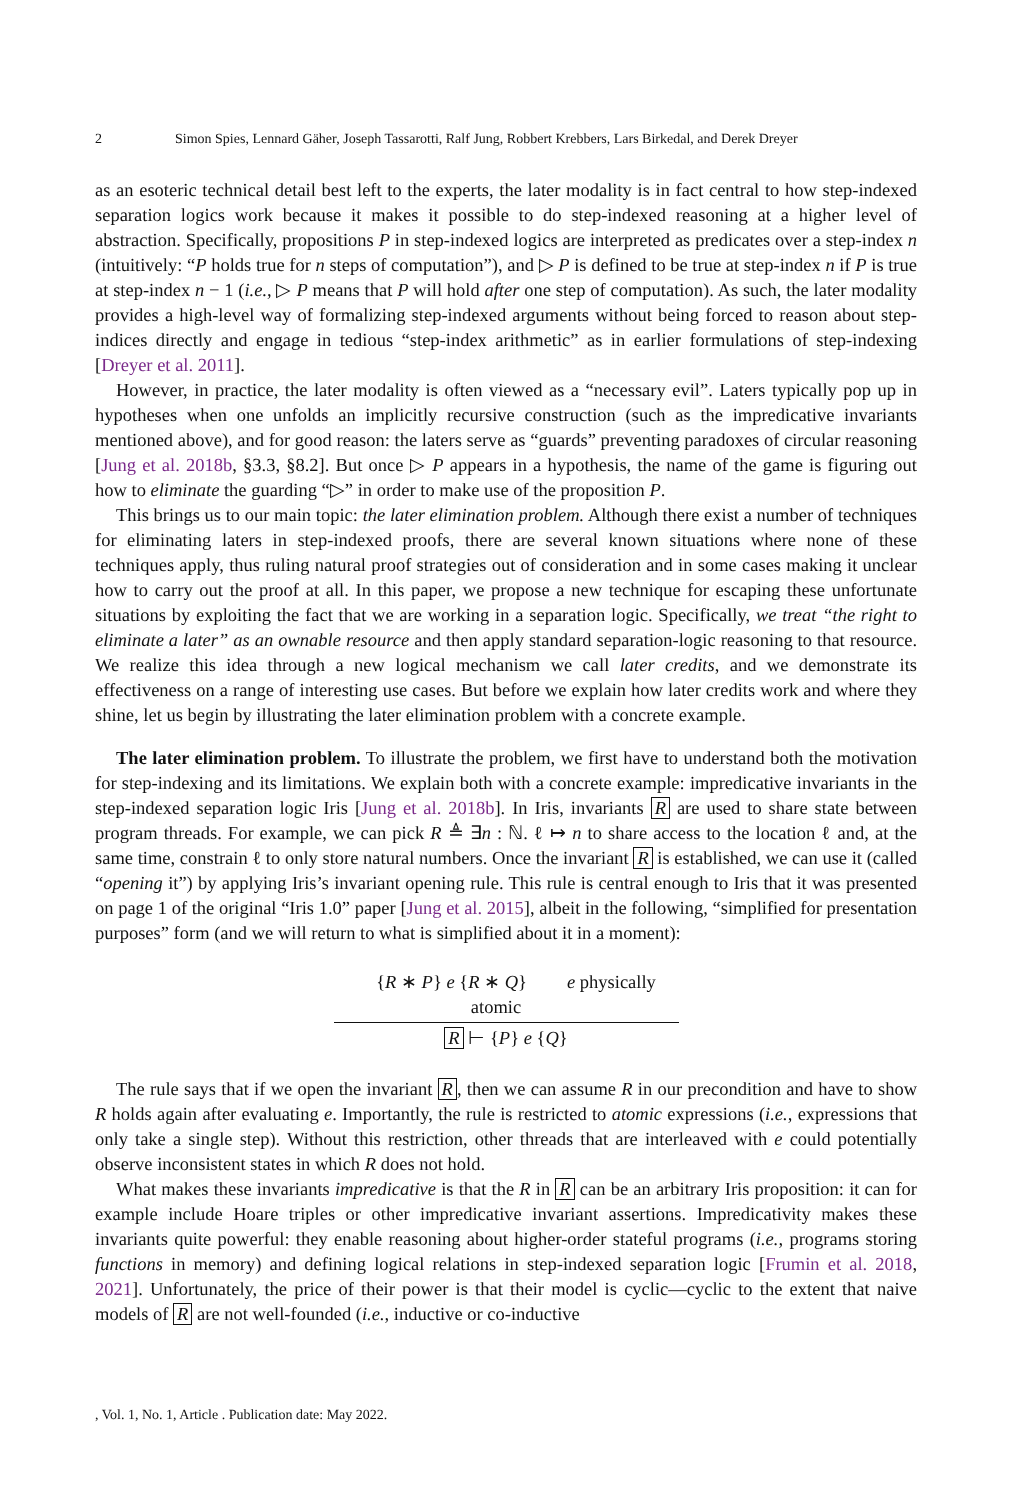2 Simon Spies, Lennard Gäher, Joseph Tassarotti, Ralf Jung, Robbert Krebbers, Lars Birkedal, and Derek Dreyer
as an esoteric technical detail best left to the experts, the later modality is in fact central to how step-indexed separation logics work because it makes it possible to do step-indexed reasoning at a higher level of abstraction. Specifically, propositions P in step-indexed logics are interpreted as predicates over a step-index n (intuitively: “P holds true for n steps of computation”), and ▷ P is defined to be true at step-index n if P is true at step-index n − 1 (i.e., ▷ P means that P will hold after one step of computation). As such, the later modality provides a high-level way of formalizing step-indexed arguments without being forced to reason about step-indices directly and engage in tedious “step-index arithmetic” as in earlier formulations of step-indexing [Dreyer et al. 2011].
However, in practice, the later modality is often viewed as a “necessary evil”. Laters typically pop up in hypotheses when one unfolds an implicitly recursive construction (such as the impredicative invariants mentioned above), and for good reason: the laters serve as “guards” preventing paradoxes of circular reasoning [Jung et al. 2018b, §3.3, §8.2]. But once ▷ P appears in a hypothesis, the name of the game is figuring out how to eliminate the guarding “▷” in order to make use of the proposition P.
This brings us to our main topic: the later elimination problem. Although there exist a number of techniques for eliminating laters in step-indexed proofs, there are several known situations where none of these techniques apply, thus ruling natural proof strategies out of consideration and in some cases making it unclear how to carry out the proof at all. In this paper, we propose a new technique for escaping these unfortunate situations by exploiting the fact that we are working in a separation logic. Specifically, we treat “the right to eliminate a later” as an ownable resource and then apply standard separation-logic reasoning to that resource. We realize this idea through a new logical mechanism we call later credits, and we demonstrate its effectiveness on a range of interesting use cases. But before we explain how later credits work and where they shine, let us begin by illustrating the later elimination problem with a concrete example.
The later elimination problem. To illustrate the problem, we first have to understand both the motivation for step-indexing and its limitations. We explain both with a concrete example: impredicative invariants in the step-indexed separation logic Iris [Jung et al. 2018b]. In Iris, invariants R are used to share state between program threads. For example, we can pick R ≜ ∃n : ℕ. ℓ ↦ n to share access to the location ℓ and, at the same time, constrain ℓ to only store natural numbers. Once the invariant R is established, we can use it (called “opening it”) by applying Iris’s invariant opening rule. This rule is central enough to Iris that it was presented on page 1 of the original “Iris 1.0” paper [Jung et al. 2015], albeit in the following, “simplified for presentation purposes” form (and we will return to what is simplified about it in a moment):
{R ∗ P} e {R ∗ Q} e physically atomic
R ⊢ {P} e {Q}
The rule says that if we open the invariant R, then we can assume R in our precondition and have to show R holds again after evaluating e. Importantly, the rule is restricted to atomic expressions (i.e., expressions that only take a single step). Without this restriction, other threads that are interleaved with e could potentially observe inconsistent states in which R does not hold.
What makes these invariants impredicative is that the R in R can be an arbitrary Iris proposition: it can for example include Hoare triples or other impredicative invariant assertions. Impredicativity makes these invariants quite powerful: they enable reasoning about higher-order stateful programs (i.e., programs storing functions in memory) and defining logical relations in step-indexed separation logic [Frumin et al. 2018, 2021]. Unfortunately, the price of their power is that their model is cyclic—cyclic to the extent that naive models of R are not well-founded (i.e., inductive or co-inductive
, Vol. 1, No. 1, Article . Publication date: May 2022.